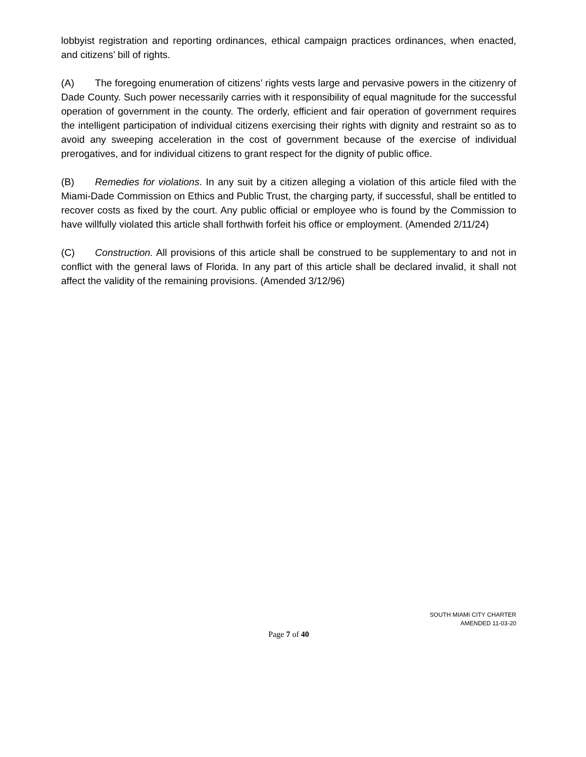lobbyist registration and reporting ordinances, ethical campaign practices ordinances, when enacted, and citizens’ bill of rights.
(A) The foregoing enumeration of citizens’ rights vests large and pervasive powers in the citizenry of Dade County. Such power necessarily carries with it responsibility of equal magnitude for the successful operation of government in the county. The orderly, efficient and fair operation of government requires the intelligent participation of individual citizens exercising their rights with dignity and restraint so as to avoid any sweeping acceleration in the cost of government because of the exercise of individual prerogatives, and for individual citizens to grant respect for the dignity of public office.
(B) Remedies for violations. In any suit by a citizen alleging a violation of this article filed with the Miami-Dade Commission on Ethics and Public Trust, the charging party, if successful, shall be entitled to recover costs as fixed by the court. Any public official or employee who is found by the Commission to have willfully violated this article shall forthwith forfeit his office or employment. (Amended 2/11/24)
(C) Construction. All provisions of this article shall be construed to be supplementary to and not in conflict with the general laws of Florida. In any part of this article shall be declared invalid, it shall not affect the validity of the remaining provisions. (Amended 3/12/96)
SOUTH MIAMI CITY CHARTER
AMENDED 11-03-20
Page 7 of 40